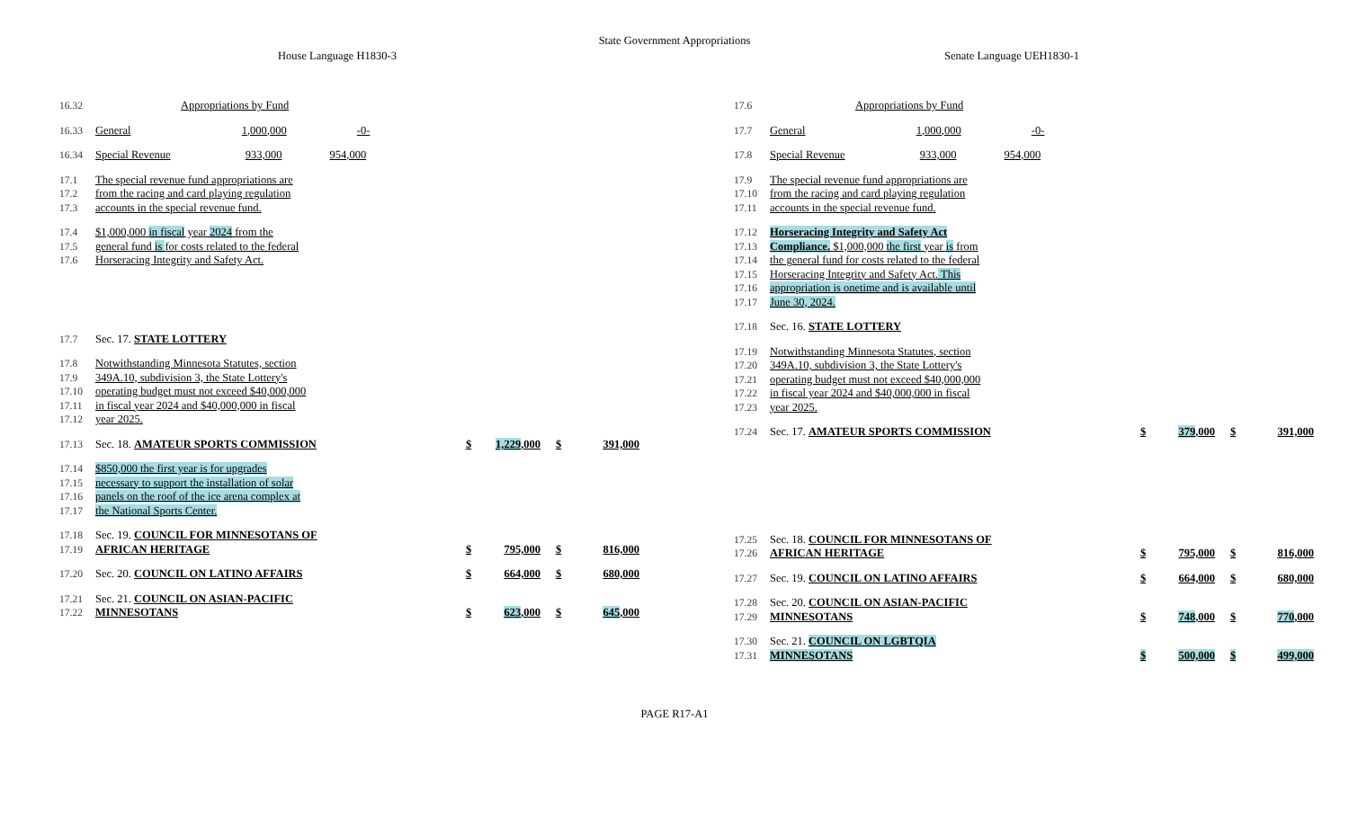State Government Appropriations
House Language H1830-3 Senate Language UEH1830-1
| 16.32 | Appropriations by Fund | | | | |
| 16.33 | General 1,000,000 -0- | | | | |
| 16.34 | Special Revenue 933,000 954,000 | | | | |
| 17.1 | The special revenue fund appropriations are | | | | |
| 17.2 | from the racing and card playing regulation | | | | |
| 17.3 | accounts in the special revenue fund. | | | | |
| 17.4 | $1,000,000 in fiscal year 2024 from the | | | | |
| 17.5 | general fund is for costs related to the federal | | | | |
| 17.6 | Horseracing Integrity and Safety Act. | | | | |
| 17.7 | Sec. 17. STATE LOTTERY | | | | |
| 17.8 | Notwithstanding Minnesota Statutes, section | | | | |
| 17.9 | 349A.10, subdivision 3, the State Lottery's | | | | |
| 17.10 | operating budget must not exceed $40,000,000 | | | | |
| 17.11 | in fiscal year 2024 and $40,000,000 in fiscal | | | | |
| 17.12 | year 2025. | | | | |
| 17.13 | Sec. 18. AMATEUR SPORTS COMMISSION | $ | 1,229 ,000 | $ | 391,000 |
| 17.14 | $850,000 the first year is for upgrades | | | | |
| 17.15 | necessary to support the installation of solar | | | | |
| 17.16 | panels on the roof of the ice arena complex at | | | | |
| 17.17 | the National Sports Center. | | | | |
| 17.18 | Sec. 19. COUNCIL FOR MINNESOTANS OF | | | | |
| 17.19 | AFRICAN HERITAGE | $ | 795,000 | $ | 816,000 |
| 17.20 | Sec. 20. COUNCIL ON LATINO AFFAIRS | $ | 664,000 | $ | 680,000 |
| 17.21 | Sec. 21. COUNCIL ON ASIAN-PACIFIC | | | | |
| 17.22 | MINNESOTANS | $ | 623 ,000 | $ | 645 ,000 |
| 17.6 | Appropriations by Fund | | | | |
| 17.7 | General 1,000,000 -0- | | | | |
| 17.8 | Special Revenue 933,000 954,000 | | | | |
| 17.9 | The special revenue fund appropriations are | | | | |
| 17.10 | from the racing and card playing regulation | | | | |
| 17.11 | accounts in the special revenue fund. | | | | |
| 17.12 | Horseracing Integrity and Safety Act | | | | |
| 17.13 | Compliance. $1,000,000 the first year is from | | | | |
| 17.14 | the general fund for costs related to the federal | | | | |
| 17.15 | Horseracing Integrity and Safety Act. This | | | | |
| 17.16 | appropriation is onetime and is available until | | | | |
| 17.17 | June 30, 2024. | | | | |
| 17.18 | Sec. 16. STATE LOTTERY | | | | |
| 17.19 | Notwithstanding Minnesota Statutes, section | | | | |
| 17.20 | 349A.10, subdivision 3, the State Lottery's | | | | |
| 17.21 | operating budget must not exceed $40,000,000 | | | | |
| 17.22 | in fiscal year 2024 and $40,000,000 in fiscal | | | | |
| 17.23 | year 2025. | | | | |
| 17.24 | Sec. 17. AMATEUR SPORTS COMMISSION | $ | 379 ,000 | $ | 391,000 |
| 17.25 | Sec. 18. COUNCIL FOR MINNESOTANS OF | | | | |
| 17.26 | AFRICAN HERITAGE | $ | 795,000 | $ | 816,000 |
| 17.27 | Sec. 19. COUNCIL ON LATINO AFFAIRS | $ | 664,000 | $ | 680,000 |
| 17.28 | Sec. 20. COUNCIL ON ASIAN-PACIFIC | | | | |
| 17.29 | MINNESOTANS | $ | 748 ,000 | $ | 770 ,000 |
| 17.30 | Sec. 21. COUNCIL ON LGBTQIA | | | | |
| 17.31 | MINNESOTANS | $ | 500,000 | $ | 499,000 |
PAGE R17-A1